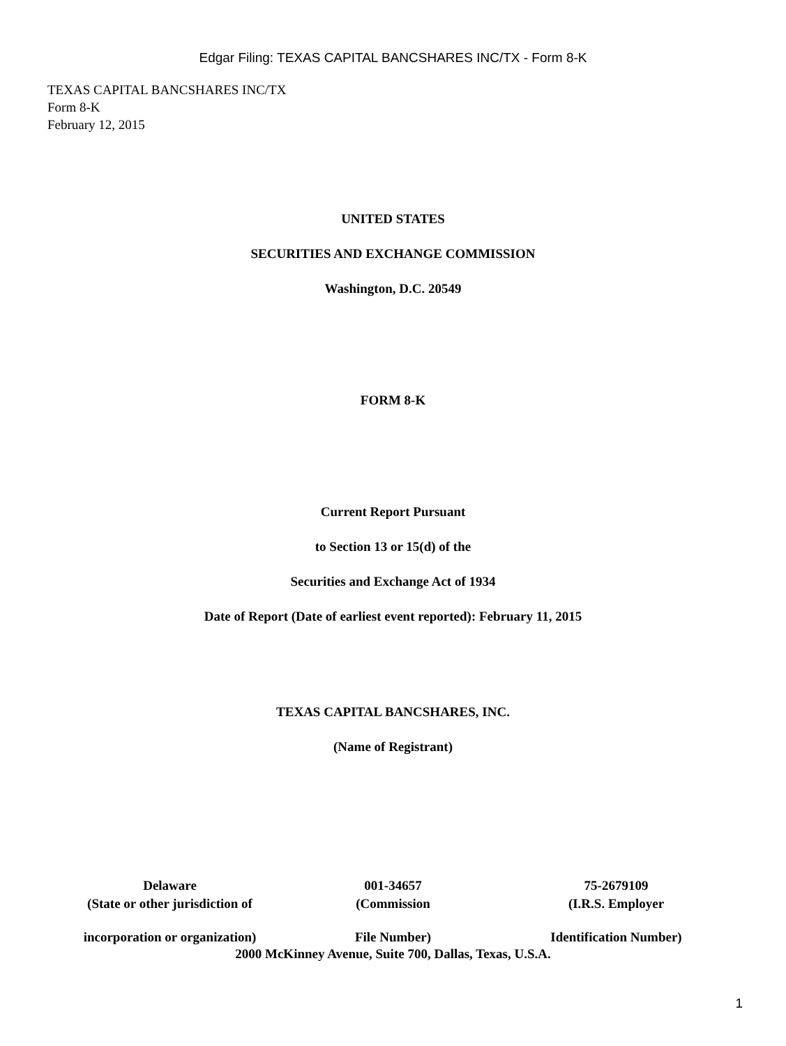Edgar Filing: TEXAS CAPITAL BANCSHARES INC/TX - Form 8-K
TEXAS CAPITAL BANCSHARES INC/TX
Form 8-K
February 12, 2015
UNITED STATES
SECURITIES AND EXCHANGE COMMISSION
Washington, D.C. 20549
FORM 8-K
Current Report Pursuant
to Section 13 or 15(d) of the
Securities and Exchange Act of 1934
Date of Report (Date of earliest event reported): February 11, 2015
TEXAS CAPITAL BANCSHARES, INC.
(Name of Registrant)
| Delaware | 001-34657 | 75-2679109 |
| (State or other jurisdiction of | (Commission | (I.R.S. Employer |
| incorporation or organization) | File Number) | Identification Number) |
2000 McKinney Avenue, Suite 700, Dallas, Texas, U.S.A.
1